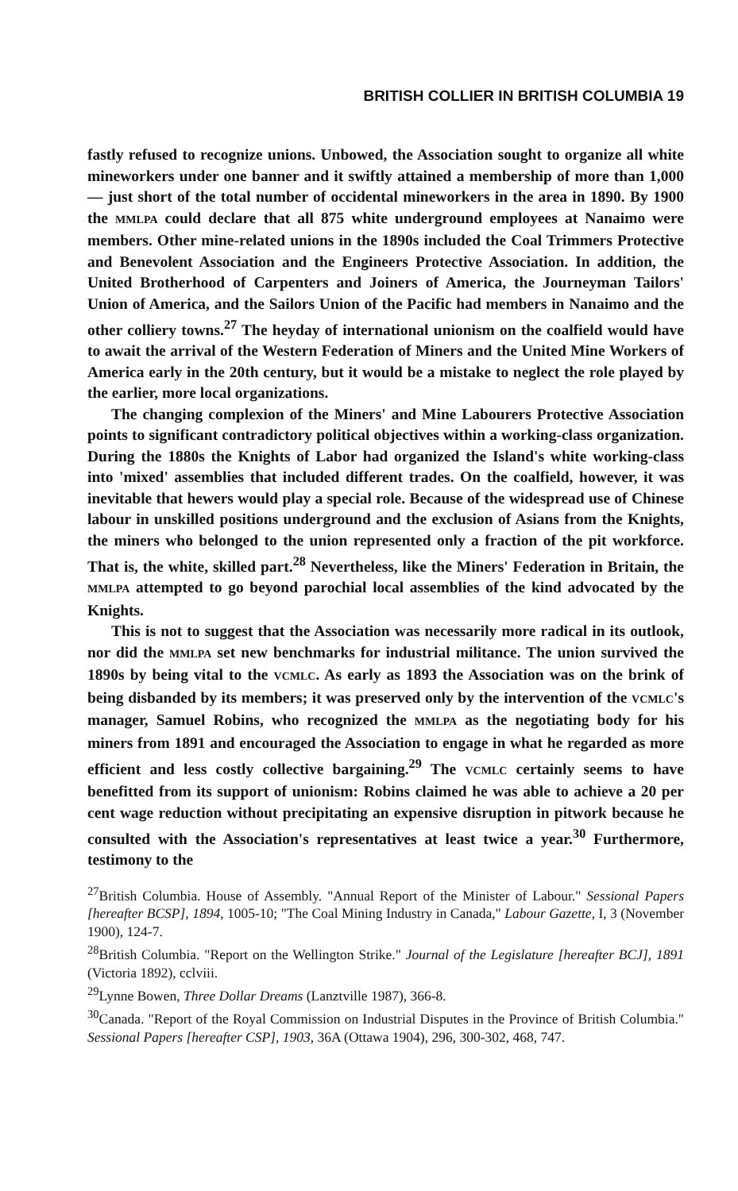BRITISH COLLIER IN BRITISH COLUMBIA 19
fastly refused to recognize unions. Unbowed, the Association sought to organize all white mineworkers under one banner and it swiftly attained a membership of more than 1,000 — just short of the total number of occidental mineworkers in the area in 1890. By 1900 the MMLPA could declare that all 875 white underground employees at Nanaimo were members. Other mine-related unions in the 1890s included the Coal Trimmers Protective and Benevolent Association and the Engineers Protective Association. In addition, the United Brotherhood of Carpenters and Joiners of America, the Journeyman Tailors' Union of America, and the Sailors Union of the Pacific had members in Nanaimo and the other colliery towns.<sup>27</sup> The heyday of international unionism on the coalfield would have to await the arrival of the Western Federation of Miners and the United Mine Workers of America early in the 20th century, but it would be a mistake to neglect the role played by the earlier, more local organizations.
The changing complexion of the Miners' and Mine Labourers Protective Association points to significant contradictory political objectives within a working-class organization. During the 1880s the Knights of Labor had organized the Island's white working-class into 'mixed' assemblies that included different trades. On the coalfield, however, it was inevitable that hewers would play a special role. Because of the widespread use of Chinese labour in unskilled positions underground and the exclusion of Asians from the Knights, the miners who belonged to the union represented only a fraction of the pit workforce. That is, the white, skilled part.<sup>28</sup> Nevertheless, like the Miners' Federation in Britain, the MMLPA attempted to go beyond parochial local assemblies of the kind advocated by the Knights.
This is not to suggest that the Association was necessarily more radical in its outlook, nor did the MMLPA set new benchmarks for industrial militance. The union survived the 1890s by being vital to the VCMLC. As early as 1893 the Association was on the brink of being disbanded by its members; it was preserved only by the intervention of the VCMLC's manager, Samuel Robins, who recognized the MMLPA as the negotiating body for his miners from 1891 and encouraged the Association to engage in what he regarded as more efficient and less costly collective bargaining.<sup>29</sup> The VCMLC certainly seems to have benefitted from its support of unionism: Robins claimed he was able to achieve a 20 per cent wage reduction without precipitating an expensive disruption in pitwork because he consulted with the Association's representatives at least twice a year.<sup>30</sup> Furthermore, testimony to the
<sup>27</sup> British Columbia. House of Assembly. "Annual Report of the Minister of Labour." Sessional Papers [hereafter BCSP], 1894, 1005-10; "The Coal Mining Industry in Canada," Labour Gazette, I, 3 (November 1900), 124-7.
<sup>28</sup> British Columbia. "Report on the Wellington Strike." Journal of the Legislature [hereafter BCJ], 1891 (Victoria 1892), cclviii.
<sup>29</sup> Lynne Bowen, Three Dollar Dreams (Lanztville 1987), 366-8.
<sup>30</sup> Canada. "Report of the Royal Commission on Industrial Disputes in the Province of British Columbia." Sessional Papers [hereafter CSP], 1903, 36A (Ottawa 1904), 296, 300-302, 468, 747.